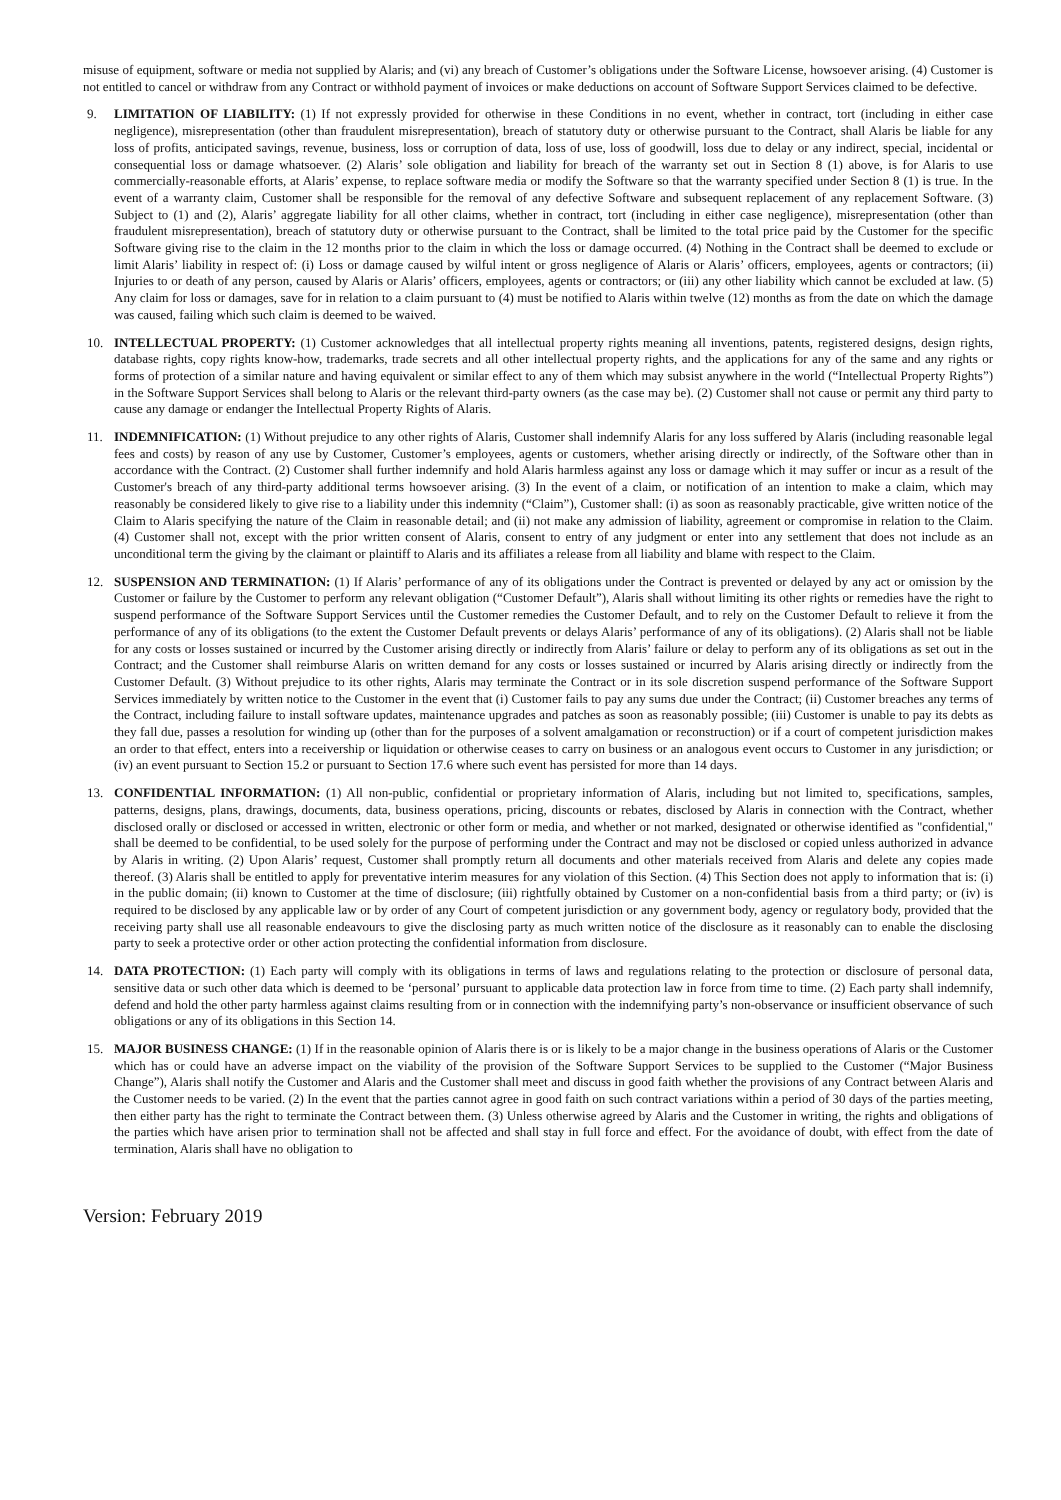misuse of equipment, software or media not supplied by Alaris; and (vi) any breach of Customer’s obligations under the Software License, howsoever arising. (4) Customer is not entitled to cancel or withdraw from any Contract or withhold payment of invoices or make deductions on account of Software Support Services claimed to be defective.
9. LIMITATION OF LIABILITY: (1) If not expressly provided for otherwise in these Conditions in no event, whether in contract, tort (including in either case negligence), misrepresentation (other than fraudulent misrepresentation), breach of statutory duty or otherwise pursuant to the Contract, shall Alaris be liable for any loss of profits, anticipated savings, revenue, business, loss or corruption of data, loss of use, loss of goodwill, loss due to delay or any indirect, special, incidental or consequential loss or damage whatsoever. (2) Alaris’ sole obligation and liability for breach of the warranty set out in Section 8 (1) above, is for Alaris to use commercially-reasonable efforts, at Alaris’ expense, to replace software media or modify the Software so that the warranty specified under Section 8 (1) is true. In the event of a warranty claim, Customer shall be responsible for the removal of any defective Software and subsequent replacement of any replacement Software. (3) Subject to (1) and (2), Alaris’ aggregate liability for all other claims, whether in contract, tort (including in either case negligence), misrepresentation (other than fraudulent misrepresentation), breach of statutory duty or otherwise pursuant to the Contract, shall be limited to the total price paid by the Customer for the specific Software giving rise to the claim in the 12 months prior to the claim in which the loss or damage occurred. (4) Nothing in the Contract shall be deemed to exclude or limit Alaris’ liability in respect of: (i) Loss or damage caused by wilful intent or gross negligence of Alaris or Alaris’ officers, employees, agents or contractors; (ii) Injuries to or death of any person, caused by Alaris or Alaris’ officers, employees, agents or contractors; or (iii) any other liability which cannot be excluded at law. (5) Any claim for loss or damages, save for in relation to a claim pursuant to (4) must be notified to Alaris within twelve (12) months as from the date on which the damage was caused, failing which such claim is deemed to be waived.
10. INTELLECTUAL PROPERTY: (1) Customer acknowledges that all intellectual property rights meaning all inventions, patents, registered designs, design rights, database rights, copy rights know-how, trademarks, trade secrets and all other intellectual property rights, and the applications for any of the same and any rights or forms of protection of a similar nature and having equivalent or similar effect to any of them which may subsist anywhere in the world (“Intellectual Property Rights”) in the Software Support Services shall belong to Alaris or the relevant third-party owners (as the case may be). (2) Customer shall not cause or permit any third party to cause any damage or endanger the Intellectual Property Rights of Alaris.
11. INDEMNIFICATION: (1) Without prejudice to any other rights of Alaris, Customer shall indemnify Alaris for any loss suffered by Alaris (including reasonable legal fees and costs) by reason of any use by Customer, Customer’s employees, agents or customers, whether arising directly or indirectly, of the Software other than in accordance with the Contract. (2) Customer shall further indemnify and hold Alaris harmless against any loss or damage which it may suffer or incur as a result of the Customer's breach of any third-party additional terms howsoever arising. (3) In the event of a claim, or notification of an intention to make a claim, which may reasonably be considered likely to give rise to a liability under this indemnity (“Claim”), Customer shall: (i) as soon as reasonably practicable, give written notice of the Claim to Alaris specifying the nature of the Claim in reasonable detail; and (ii) not make any admission of liability, agreement or compromise in relation to the Claim. (4) Customer shall not, except with the prior written consent of Alaris, consent to entry of any judgment or enter into any settlement that does not include as an unconditional term the giving by the claimant or plaintiff to Alaris and its affiliates a release from all liability and blame with respect to the Claim.
12. SUSPENSION AND TERMINATION: (1) If Alaris’ performance of any of its obligations under the Contract is prevented or delayed by any act or omission by the Customer or failure by the Customer to perform any relevant obligation (“Customer Default”), Alaris shall without limiting its other rights or remedies have the right to suspend performance of the Software Support Services until the Customer remedies the Customer Default, and to rely on the Customer Default to relieve it from the performance of any of its obligations (to the extent the Customer Default prevents or delays Alaris’ performance of any of its obligations). (2) Alaris shall not be liable for any costs or losses sustained or incurred by the Customer arising directly or indirectly from Alaris’ failure or delay to perform any of its obligations as set out in the Contract; and the Customer shall reimburse Alaris on written demand for any costs or losses sustained or incurred by Alaris arising directly or indirectly from the Customer Default. (3) Without prejudice to its other rights, Alaris may terminate the Contract or in its sole discretion suspend performance of the Software Support Services immediately by written notice to the Customer in the event that (i) Customer fails to pay any sums due under the Contract; (ii) Customer breaches any terms of the Contract, including failure to install software updates, maintenance upgrades and patches as soon as reasonably possible; (iii) Customer is unable to pay its debts as they fall due, passes a resolution for winding up (other than for the purposes of a solvent amalgamation or reconstruction) or if a court of competent jurisdiction makes an order to that effect, enters into a receivership or liquidation or otherwise ceases to carry on business or an analogous event occurs to Customer in any jurisdiction; or (iv) an event pursuant to Section 15.2 or pursuant to Section 17.6 where such event has persisted for more than 14 days.
13. CONFIDENTIAL INFORMATION: (1) All non-public, confidential or proprietary information of Alaris, including but not limited to, specifications, samples, patterns, designs, plans, drawings, documents, data, business operations, pricing, discounts or rebates, disclosed by Alaris in connection with the Contract, whether disclosed orally or disclosed or accessed in written, electronic or other form or media, and whether or not marked, designated or otherwise identified as "confidential," shall be deemed to be confidential, to be used solely for the purpose of performing under the Contract and may not be disclosed or copied unless authorized in advance by Alaris in writing. (2) Upon Alaris’ request, Customer shall promptly return all documents and other materials received from Alaris and delete any copies made thereof. (3) Alaris shall be entitled to apply for preventative interim measures for any violation of this Section. (4) This Section does not apply to information that is: (i) in the public domain; (ii) known to Customer at the time of disclosure; (iii) rightfully obtained by Customer on a non-confidential basis from a third party; or (iv) is required to be disclosed by any applicable law or by order of any Court of competent jurisdiction or any government body, agency or regulatory body, provided that the receiving party shall use all reasonable endeavours to give the disclosing party as much written notice of the disclosure as it reasonably can to enable the disclosing party to seek a protective order or other action protecting the confidential information from disclosure.
14. DATA PROTECTION: (1) Each party will comply with its obligations in terms of laws and regulations relating to the protection or disclosure of personal data, sensitive data or such other data which is deemed to be ‘personal’ pursuant to applicable data protection law in force from time to time. (2) Each party shall indemnify, defend and hold the other party harmless against claims resulting from or in connection with the indemnifying party’s non-observance or insufficient observance of such obligations or any of its obligations in this Section 14.
15. MAJOR BUSINESS CHANGE: (1) If in the reasonable opinion of Alaris there is or is likely to be a major change in the business operations of Alaris or the Customer which has or could have an adverse impact on the viability of the provision of the Software Support Services to be supplied to the Customer (“Major Business Change”), Alaris shall notify the Customer and Alaris and the Customer shall meet and discuss in good faith whether the provisions of any Contract between Alaris and the Customer needs to be varied. (2) In the event that the parties cannot agree in good faith on such contract variations within a period of 30 days of the parties meeting, then either party has the right to terminate the Contract between them. (3) Unless otherwise agreed by Alaris and the Customer in writing, the rights and obligations of the parties which have arisen prior to termination shall not be affected and shall stay in full force and effect. For the avoidance of doubt, with effect from the date of termination, Alaris shall have no obligation to
Version: February 2019